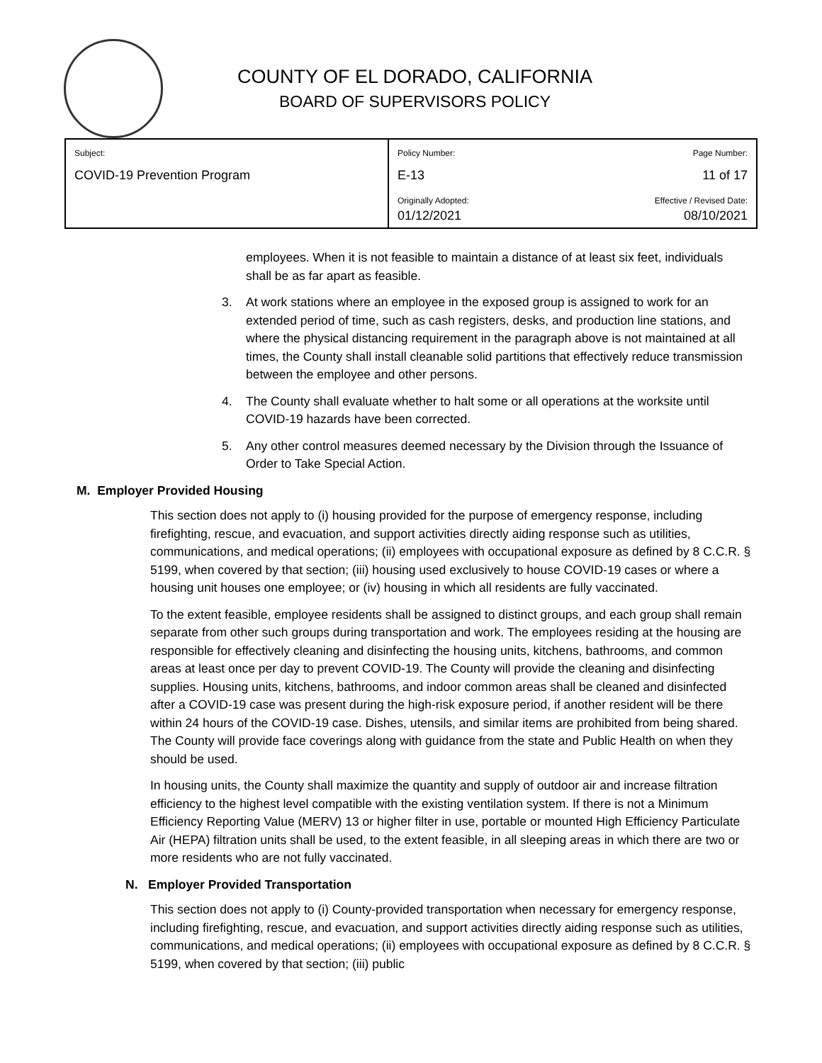COUNTY OF EL DORADO, CALIFORNIA
BOARD OF SUPERVISORS POLICY
| Subject: COVID-19 Prevention Program | Policy Number: E-13 | Page Number: 11 of 17 |
| | Originally Adopted: 01/12/2021 | Effective / Revised Date: 08/10/2021 |
employees. When it is not feasible to maintain a distance of at least six feet, individuals shall be as far apart as feasible.
3. At work stations where an employee in the exposed group is assigned to work for an extended period of time, such as cash registers, desks, and production line stations, and where the physical distancing requirement in the paragraph above is not maintained at all times, the County shall install cleanable solid partitions that effectively reduce transmission between the employee and other persons.
4. The County shall evaluate whether to halt some or all operations at the worksite until COVID-19 hazards have been corrected.
5. Any other control measures deemed necessary by the Division through the Issuance of Order to Take Special Action.
M. Employer Provided Housing
This section does not apply to (i) housing provided for the purpose of emergency response, including firefighting, rescue, and evacuation, and support activities directly aiding response such as utilities, communications, and medical operations; (ii) employees with occupational exposure as defined by 8 C.C.R. § 5199, when covered by that section; (iii) housing used exclusively to house COVID-19 cases or where a housing unit houses one employee; or (iv) housing in which all residents are fully vaccinated.
To the extent feasible, employee residents shall be assigned to distinct groups, and each group shall remain separate from other such groups during transportation and work. The employees residing at the housing are responsible for effectively cleaning and disinfecting the housing units, kitchens, bathrooms, and common areas at least once per day to prevent COVID-19. The County will provide the cleaning and disinfecting supplies. Housing units, kitchens, bathrooms, and indoor common areas shall be cleaned and disinfected after a COVID-19 case was present during the high-risk exposure period, if another resident will be there within 24 hours of the COVID-19 case. Dishes, utensils, and similar items are prohibited from being shared. The County will provide face coverings along with guidance from the state and Public Health on when they should be used.
In housing units, the County shall maximize the quantity and supply of outdoor air and increase filtration efficiency to the highest level compatible with the existing ventilation system. If there is not a Minimum Efficiency Reporting Value (MERV) 13 or higher filter in use, portable or mounted High Efficiency Particulate Air (HEPA) filtration units shall be used, to the extent feasible, in all sleeping areas in which there are two or more residents who are not fully vaccinated.
N. Employer Provided Transportation
This section does not apply to (i) County-provided transportation when necessary for emergency response, including firefighting, rescue, and evacuation, and support activities directly aiding response such as utilities, communications, and medical operations; (ii) employees with occupational exposure as defined by 8 C.C.R. § 5199, when covered by that section; (iii) public